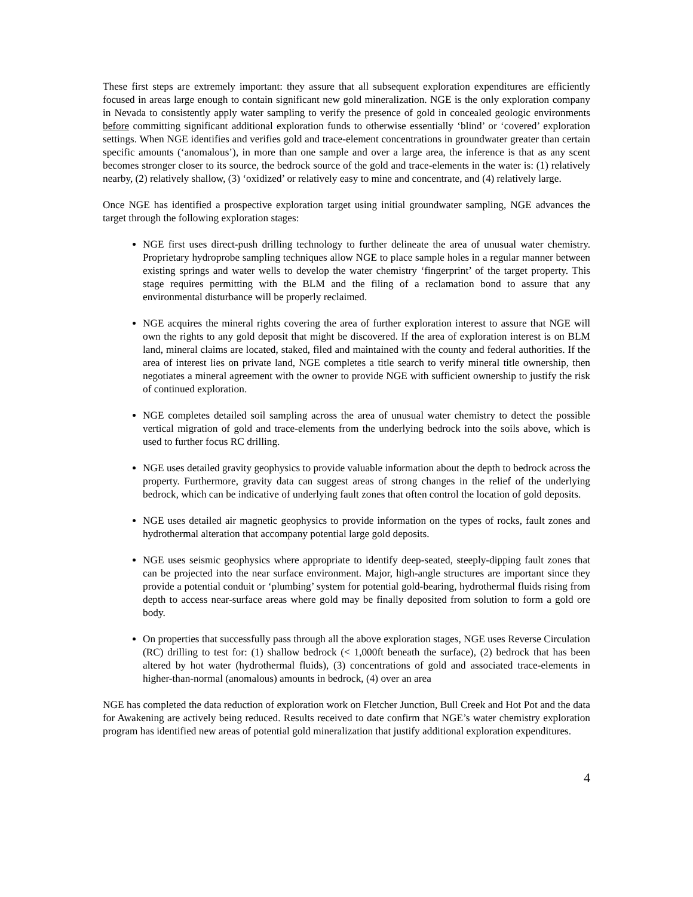These first steps are extremely important: they assure that all subsequent exploration expenditures are efficiently focused in areas large enough to contain significant new gold mineralization. NGE is the only exploration company in Nevada to consistently apply water sampling to verify the presence of gold in concealed geologic environments before committing significant additional exploration funds to otherwise essentially ‘blind’ or ‘covered’ exploration settings. When NGE identifies and verifies gold and trace-element concentrations in groundwater greater than certain specific amounts (‘anomalous’), in more than one sample and over a large area, the inference is that as any scent becomes stronger closer to its source, the bedrock source of the gold and trace-elements in the water is: (1) relatively nearby, (2) relatively shallow, (3) ‘oxidized’ or relatively easy to mine and concentrate, and (4) relatively large.
Once NGE has identified a prospective exploration target using initial groundwater sampling, NGE advances the target through the following exploration stages:
NGE first uses direct-push drilling technology to further delineate the area of unusual water chemistry. Proprietary hydroprobe sampling techniques allow NGE to place sample holes in a regular manner between existing springs and water wells to develop the water chemistry ‘fingerprint’ of the target property. This stage requires permitting with the BLM and the filing of a reclamation bond to assure that any environmental disturbance will be properly reclaimed.
NGE acquires the mineral rights covering the area of further exploration interest to assure that NGE will own the rights to any gold deposit that might be discovered. If the area of exploration interest is on BLM land, mineral claims are located, staked, filed and maintained with the county and federal authorities. If the area of interest lies on private land, NGE completes a title search to verify mineral title ownership, then negotiates a mineral agreement with the owner to provide NGE with sufficient ownership to justify the risk of continued exploration.
NGE completes detailed soil sampling across the area of unusual water chemistry to detect the possible vertical migration of gold and trace-elements from the underlying bedrock into the soils above, which is used to further focus RC drilling.
NGE uses detailed gravity geophysics to provide valuable information about the depth to bedrock across the property. Furthermore, gravity data can suggest areas of strong changes in the relief of the underlying bedrock, which can be indicative of underlying fault zones that often control the location of gold deposits.
NGE uses detailed air magnetic geophysics to provide information on the types of rocks, fault zones and hydrothermal alteration that accompany potential large gold deposits.
NGE uses seismic geophysics where appropriate to identify deep-seated, steeply-dipping fault zones that can be projected into the near surface environment. Major, high-angle structures are important since they provide a potential conduit or ‘plumbing’ system for potential gold-bearing, hydrothermal fluids rising from depth to access near-surface areas where gold may be finally deposited from solution to form a gold ore body.
On properties that successfully pass through all the above exploration stages, NGE uses Reverse Circulation (RC) drilling to test for: (1) shallow bedrock (< 1,000ft beneath the surface), (2) bedrock that has been altered by hot water (hydrothermal fluids), (3) concentrations of gold and associated trace-elements in higher-than-normal (anomalous) amounts in bedrock, (4) over an area
NGE has completed the data reduction of exploration work on Fletcher Junction, Bull Creek and Hot Pot and the data for Awakening are actively being reduced. Results received to date confirm that NGE’s water chemistry exploration program has identified new areas of potential gold mineralization that justify additional exploration expenditures.
4